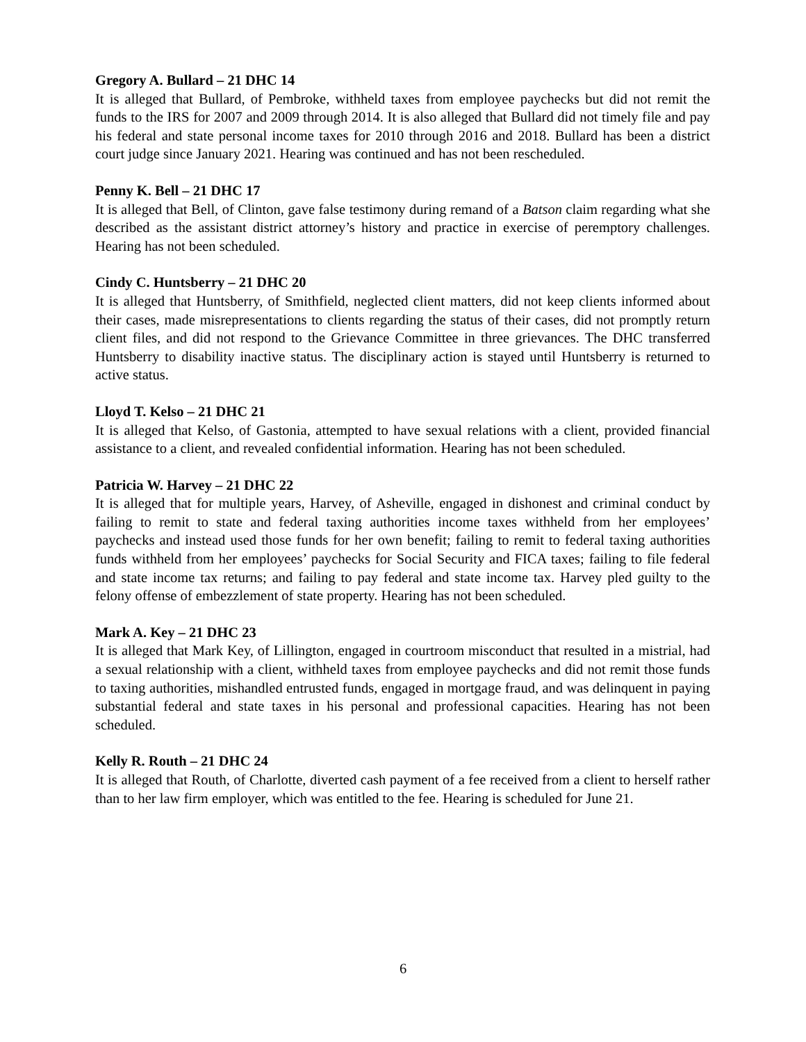Gregory A. Bullard – 21 DHC 14
It is alleged that Bullard, of Pembroke, withheld taxes from employee paychecks but did not remit the funds to the IRS for 2007 and 2009 through 2014. It is also alleged that Bullard did not timely file and pay his federal and state personal income taxes for 2010 through 2016 and 2018. Bullard has been a district court judge since January 2021. Hearing was continued and has not been rescheduled.
Penny K. Bell – 21 DHC 17
It is alleged that Bell, of Clinton, gave false testimony during remand of a Batson claim regarding what she described as the assistant district attorney’s history and practice in exercise of peremptory challenges. Hearing has not been scheduled.
Cindy C. Huntsberry – 21 DHC 20
It is alleged that Huntsberry, of Smithfield, neglected client matters, did not keep clients informed about their cases, made misrepresentations to clients regarding the status of their cases, did not promptly return client files, and did not respond to the Grievance Committee in three grievances. The DHC transferred Huntsberry to disability inactive status. The disciplinary action is stayed until Huntsberry is returned to active status.
Lloyd T. Kelso – 21 DHC 21
It is alleged that Kelso, of Gastonia, attempted to have sexual relations with a client, provided financial assistance to a client, and revealed confidential information. Hearing has not been scheduled.
Patricia W. Harvey – 21 DHC 22
It is alleged that for multiple years, Harvey, of Asheville, engaged in dishonest and criminal conduct by failing to remit to state and federal taxing authorities income taxes withheld from her employees’ paychecks and instead used those funds for her own benefit; failing to remit to federal taxing authorities funds withheld from her employees’ paychecks for Social Security and FICA taxes; failing to file federal and state income tax returns; and failing to pay federal and state income tax. Harvey pled guilty to the felony offense of embezzlement of state property. Hearing has not been scheduled.
Mark A. Key – 21 DHC 23
It is alleged that Mark Key, of Lillington, engaged in courtroom misconduct that resulted in a mistrial, had a sexual relationship with a client, withheld taxes from employee paychecks and did not remit those funds to taxing authorities, mishandled entrusted funds, engaged in mortgage fraud, and was delinquent in paying substantial federal and state taxes in his personal and professional capacities. Hearing has not been scheduled.
Kelly R. Routh – 21 DHC 24
It is alleged that Routh, of Charlotte, diverted cash payment of a fee received from a client to herself rather than to her law firm employer, which was entitled to the fee. Hearing is scheduled for June 21.
6